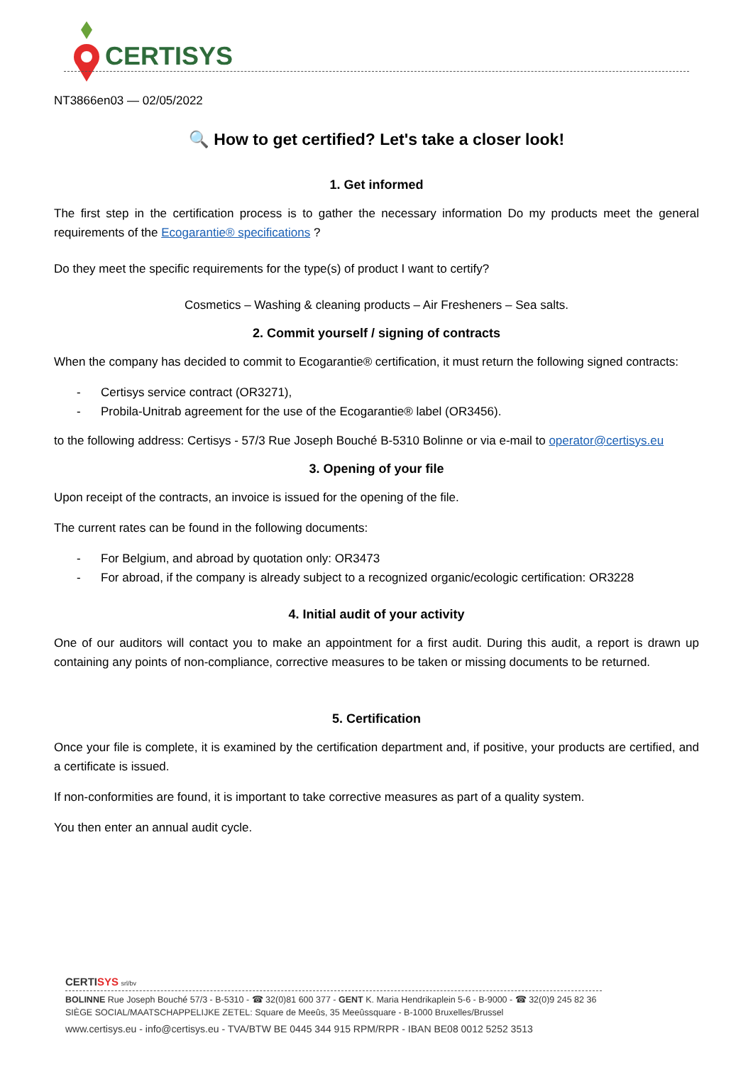CERTISYS
NT3866en03 — 02/05/2022
🔍 How to get certified? Let's take a closer look!
1. Get informed
The first step in the certification process is to gather the necessary information Do my products meet the general requirements of the Ecogarantie® specifications ?
Do they meet the specific requirements for the type(s) of product I want to certify?
Cosmetics – Washing & cleaning products – Air Fresheners – Sea salts.
2. Commit yourself / signing of contracts
When the company has decided to commit to Ecogarantie® certification, it must return the following signed contracts:
- Certisys service contract (OR3271),
- Probila-Unitrab agreement for the use of the Ecogarantie® label (OR3456).
to the following address: Certisys - 57/3 Rue Joseph Bouché B-5310 Bolinne or via e-mail to operator@certisys.eu
3. Opening of your file
Upon receipt of the contracts, an invoice is issued for the opening of the file.
The current rates can be found in the following documents:
- For Belgium, and abroad by quotation only: OR3473
- For abroad, if the company is already subject to a recognized organic/ecologic certification: OR3228
4. Initial audit of your activity
One of our auditors will contact you to make an appointment for a first audit. During this audit, a report is drawn up containing any points of non-compliance, corrective measures to be taken or missing documents to be returned.
5. Certification
Once your file is complete, it is examined by the certification department and, if positive, your products are certified, and a certificate is issued.
If non-conformities are found, it is important to take corrective measures as part of a quality system.
You then enter an annual audit cycle.
CERTISYS srl/bv
BOLINNE Rue Joseph Bouché 57/3 - B-5310 - ☎ 32(0)81 600 377 - GENT K. Maria Hendrikaplein 5-6 - B-9000 - ☎ 32(0)9 245 82 36
SIÈGE SOCIAL/MAATSCHAPPELIJKE ZETEL: Square de Meeûs, 35 Meeûssquare - B-1000 Bruxelles/Brussel
www.certisys.eu - info@certisys.eu - TVA/BTW BE 0445 344 915 RPM/RPR - IBAN BE08 0012 5252 3513